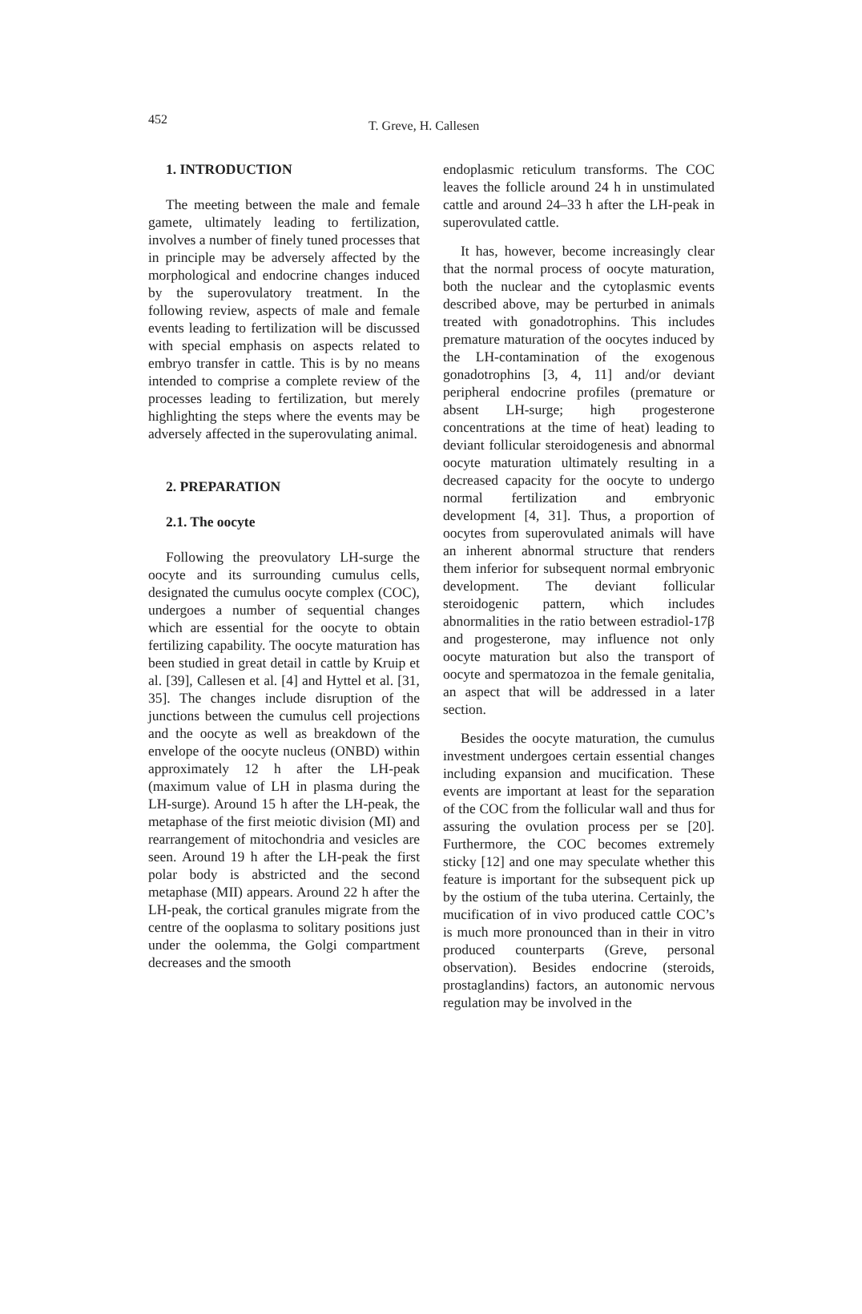452 T. Greve, H. Callesen
1. INTRODUCTION
The meeting between the male and female gamete, ultimately leading to fertilization, involves a number of finely tuned processes that in principle may be adversely affected by the morphological and endocrine changes induced by the superovulatory treatment. In the following review, aspects of male and female events leading to fertilization will be discussed with special emphasis on aspects related to embryo transfer in cattle. This is by no means intended to comprise a complete review of the processes leading to fertilization, but merely highlighting the steps where the events may be adversely affected in the superovulating animal.
2. PREPARATION
2.1. The oocyte
Following the preovulatory LH-surge the oocyte and its surrounding cumulus cells, designated the cumulus oocyte complex (COC), undergoes a number of sequential changes which are essential for the oocyte to obtain fertilizing capability. The oocyte maturation has been studied in great detail in cattle by Kruip et al. [39], Callesen et al. [4] and Hyttel et al. [31, 35]. The changes include disruption of the junctions between the cumulus cell projections and the oocyte as well as breakdown of the envelope of the oocyte nucleus (ONBD) within approximately 12 h after the LH-peak (maximum value of LH in plasma during the LH-surge). Around 15 h after the LH-peak, the metaphase of the first meiotic division (MI) and rearrangement of mitochondria and vesicles are seen. Around 19 h after the LH-peak the first polar body is abstricted and the second metaphase (MII) appears. Around 22 h after the LH-peak, the cortical granules migrate from the centre of the ooplasma to solitary positions just under the oolemma, the Golgi compartment decreases and the smooth
endoplasmic reticulum transforms. The COC leaves the follicle around 24 h in unstimulated cattle and around 24–33 h after the LH-peak in superovulated cattle.
It has, however, become increasingly clear that the normal process of oocyte maturation, both the nuclear and the cytoplasmic events described above, may be perturbed in animals treated with gonadotrophins. This includes premature maturation of the oocytes induced by the LH-contamination of the exogenous gonadotrophins [3, 4, 11] and/or deviant peripheral endocrine profiles (premature or absent LH-surge; high progesterone concentrations at the time of heat) leading to deviant follicular steroidogenesis and abnormal oocyte maturation ultimately resulting in a decreased capacity for the oocyte to undergo normal fertilization and embryonic development [4, 31]. Thus, a proportion of oocytes from superovulated animals will have an inherent abnormal structure that renders them inferior for subsequent normal embryonic development. The deviant follicular steroidogenic pattern, which includes abnormalities in the ratio between estradiol-17β and progesterone, may influence not only oocyte maturation but also the transport of oocyte and spermatozoa in the female genitalia, an aspect that will be addressed in a later section.
Besides the oocyte maturation, the cumulus investment undergoes certain essential changes including expansion and mucification. These events are important at least for the separation of the COC from the follicular wall and thus for assuring the ovulation process per se [20]. Furthermore, the COC becomes extremely sticky [12] and one may speculate whether this feature is important for the subsequent pick up by the ostium of the tuba uterina. Certainly, the mucification of in vivo produced cattle COC’s is much more pronounced than in their in vitro produced counterparts (Greve, personal observation). Besides endocrine (steroids, prostaglandins) factors, an autonomic nervous regulation may be involved in the